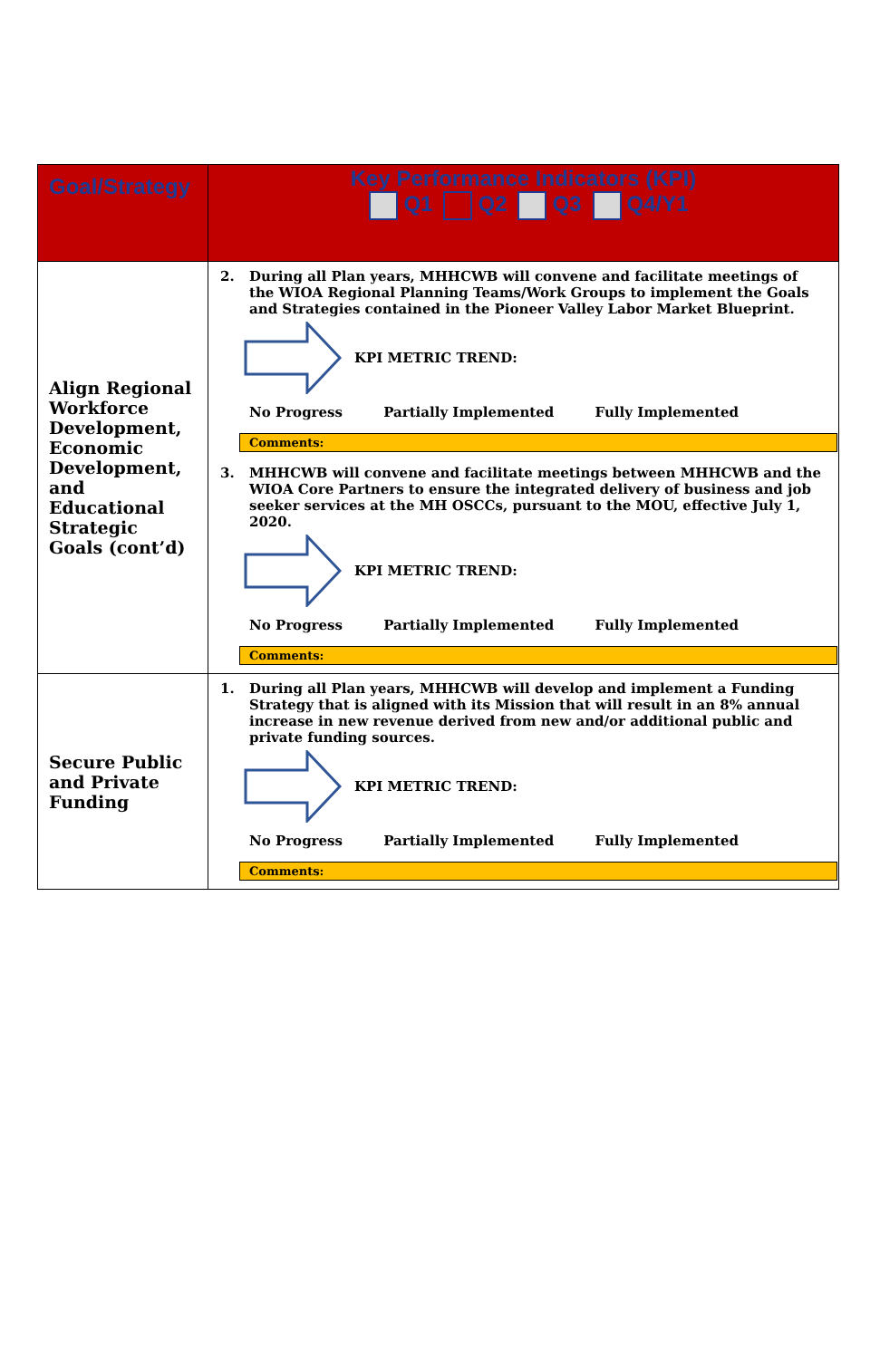| Goal/Strategy | Key Performance Indicators (KPI) Q1 Q2 Q3 Q4/Y1 |
| --- | --- |
| Align Regional Workforce Development, Economic Development, and Educational Strategic Goals (cont’d) | 2. During all Plan years, MHHCWB will convene and facilitate meetings of the WIOA Regional Planning Teams/Work Groups to implement the Goals and Strategies contained in the Pioneer Valley Labor Market Blueprint. KPI METRIC TREND: No Progress Partially Implemented Fully Implemented Comments: 3. MHHCWB will convene and facilitate meetings between MHHCWB and the WIOA Core Partners to ensure the integrated delivery of business and job seeker services at the MH OSCCs, pursuant to the MOU, effective July 1, 2020. KPI METRIC TREND: No Progress Partially Implemented Fully Implemented Comments: |
| Secure Public and Private Funding | 1. During all Plan years, MHHCWB will develop and implement a Funding Strategy that is aligned with its Mission that will result in an 8% annual increase in new revenue derived from new and/or additional public and private funding sources. KPI METRIC TREND: No Progress Partially Implemented Fully Implemented Comments: |